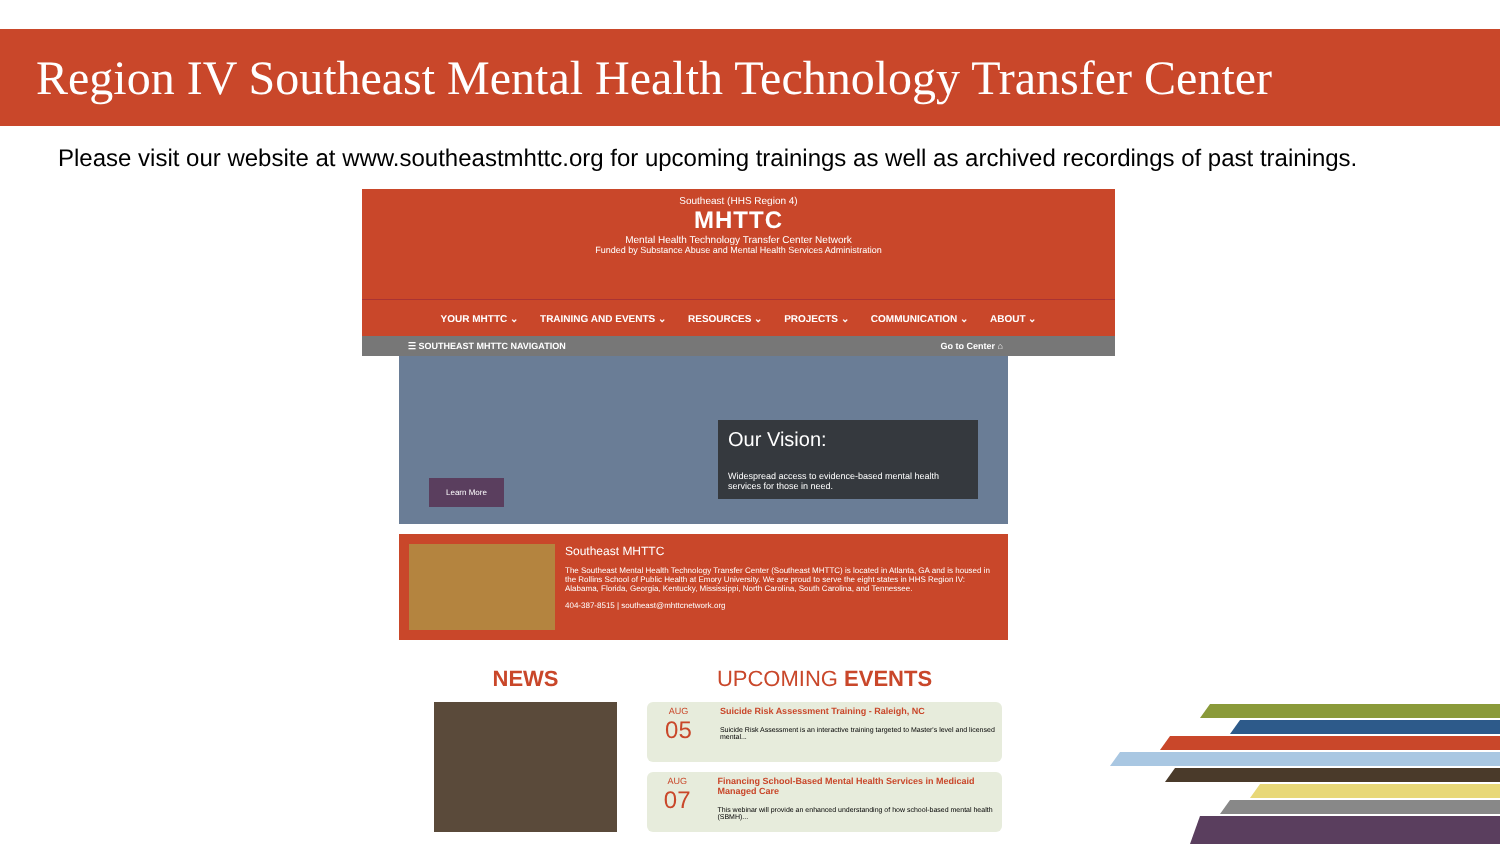Region IV Southeast Mental Health Technology Transfer Center
Please visit our website at www.southeastmhttc.org for upcoming trainings as well as archived recordings of past trainings.
Southeast (HHS Region 4)
MHTTC
Mental Health Technology Transfer Center Network
Funded by Substance Abuse and Mental Health Services Administration
YOUR MHTTC ⌄ TRAINING AND EVENTS ⌄ RESOURCES ⌄ PROJECTS ⌄ COMMUNICATION ⌄ ABOUT ⌄
☰ SOUTHEAST MHTTC NAVIGATION Go to Center ⌂
Learn More
Our Vision:
Widespread access to evidence-based mental health services for those in need.
Southeast MHTTC
The Southeast Mental Health Technology Transfer Center (Southeast MHTTC) is located in Atlanta, GA and is housed in the Rollins School of Public Health at Emory University. We are proud to serve the eight states in HHS Region IV: Alabama, Florida, Georgia, Kentucky, Mississippi, North Carolina, South Carolina, and Tennessee.
404-387-8515 | southeast@mhttcnetwork.org
NEWS UPCOMING EVENTS
AUG
05
Suicide Risk Assessment Training - Raleigh, NC
Suicide Risk Assessment is an interactive training targeted to Master's level and licensed mental...
AUG
07
Financing School-Based Mental Health Services in Medicaid Managed Care
This webinar will provide an enhanced understanding of how school-based mental health (SBMH)...